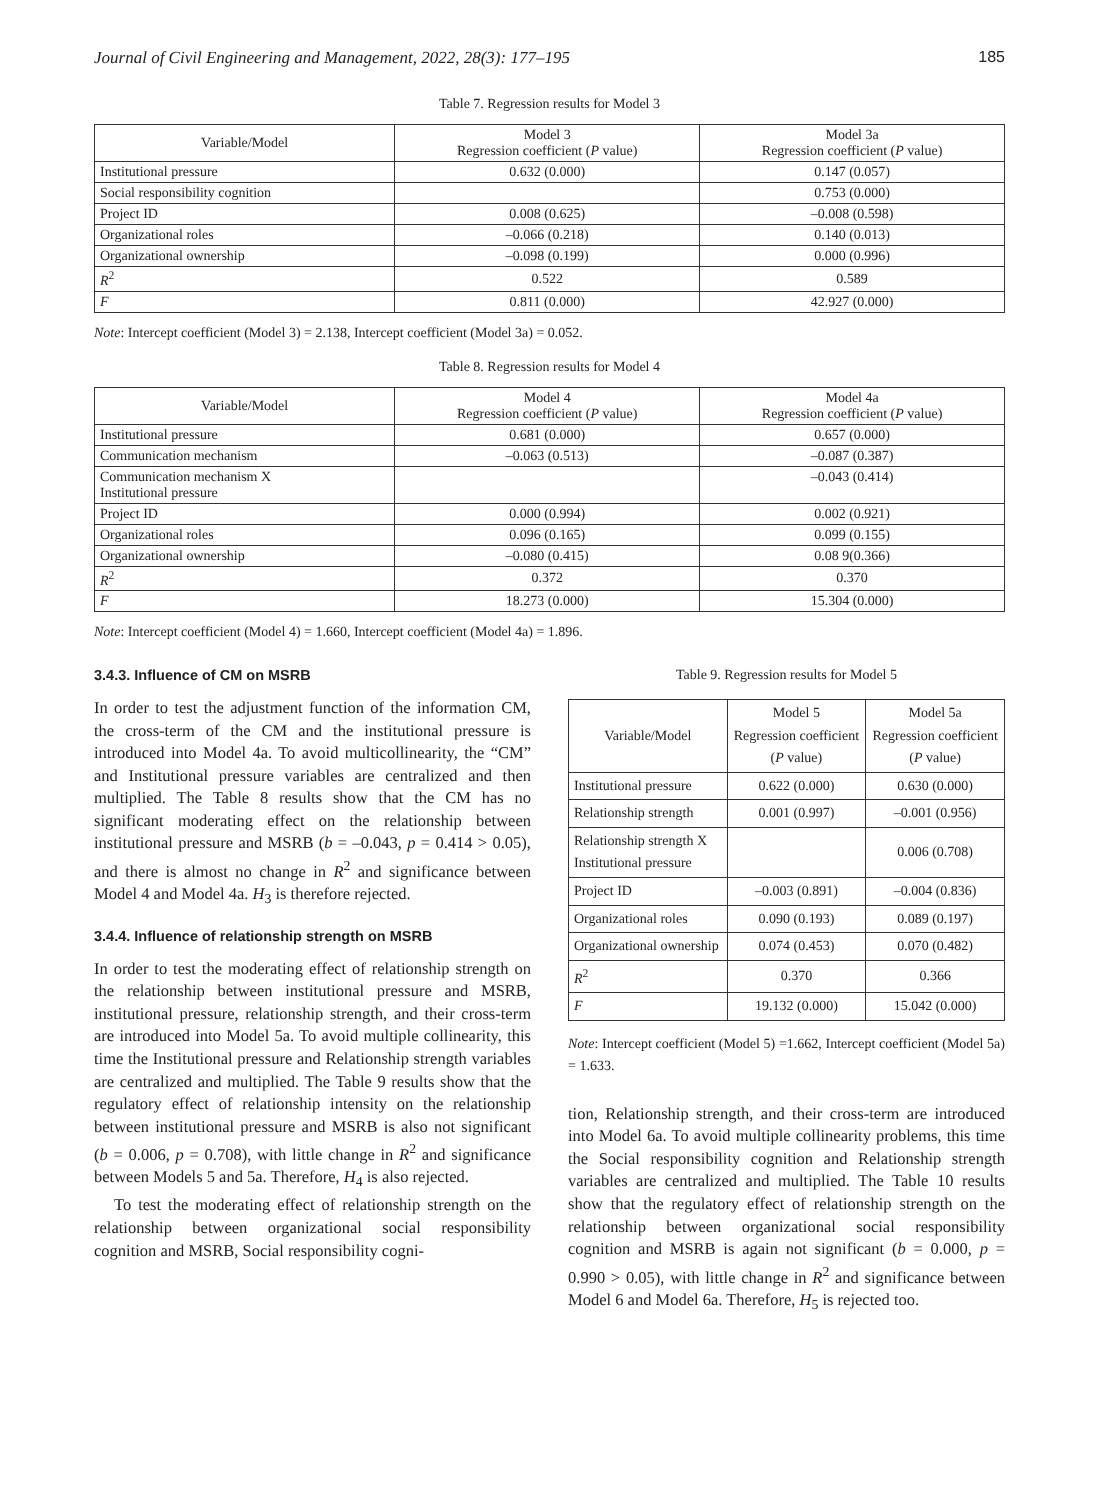Journal of Civil Engineering and Management, 2022, 28(3): 177–195 185
Table 7. Regression results for Model 3
| Variable/Model | Model 3 Regression coefficient ( P value) | Model 3a Regression coefficient ( P value) |
| --- | --- | --- |
| Institutional pressure | 0.632 (0.000) | 0.147 (0.057) |
| Social responsibility cognition | | 0.753 (0.000) |
| Project ID | 0.008 (0.625) | –0.008 (0.598) |
| Organizational roles | –0.066 (0.218) | 0.140 (0.013) |
| Organizational ownership | –0.098 (0.199) | 0.000 (0.996) |
| R<sup>2</sup> | 0.522 | 0.589 |
| F | 0.811 (0.000) | 42.927 (0.000) |
Note: Intercept coefficient (Model 3) = 2.138, Intercept coefficient (Model 3a) = 0.052.
Table 8. Regression results for Model 4
| Variable/Model | Model 4 Regression coefficient ( P value) | Model 4a Regression coefficient ( P value) |
| --- | --- | --- |
| Institutional pressure | 0.681 (0.000) | 0.657 (0.000) |
| Communication mechanism | –0.063 (0.513) | –0.087 (0.387) |
| Communication mechanism X Institutional pressure | | –0.043 (0.414) |
| Project ID | 0.000 (0.994) | 0.002 (0.921) |
| Organizational roles | 0.096 (0.165) | 0.099 (0.155) |
| Organizational ownership | –0.080 (0.415) | 0.08 9(0.366) |
| R<sup>2</sup> | 0.372 | 0.370 |
| F | 18.273 (0.000) | 15.304 (0.000) |
Note: Intercept coefficient (Model 4) = 1.660, Intercept coefficient (Model 4a) = 1.896.
3.4.3. Influence of CM on MSRB
In order to test the adjustment function of the information CM, the cross-term of the CM and the institutional pressure is introduced into Model 4a. To avoid multicollinearity, the “CM” and Institutional pressure variables are centralized and then multiplied. The Table 8 results show that the CM has no significant moderating effect on the relationship between institutional pressure and MSRB (b = –0.043, p = 0.414 > 0.05), and there is almost no change in R<sup>2</sup> and significance between Model 4 and Model 4a. H<sub>3</sub> is therefore rejected.
3.4.4. Influence of relationship strength on MSRB
In order to test the moderating effect of relationship strength on the relationship between institutional pressure and MSRB, institutional pressure, relationship strength, and their cross-term are introduced into Model 5a. To avoid multiple collinearity, this time the Institutional pressure and Relationship strength variables are centralized and multiplied. The Table 9 results show that the regulatory effect of relationship intensity on the relationship between institutional pressure and MSRB is also not significant (b = 0.006, p = 0.708), with little change in R<sup>2</sup> and significance between Models 5 and 5a. Therefore, H<sub>4</sub> is also rejected.
To test the moderating effect of relationship strength on the relationship between organizational social responsibility cognition and MSRB, Social responsibility cogni-
Table 9. Regression results for Model 5
| Variable/Model | Model 5 Regression coefficient ( P value) | Model 5a Regression coefficient ( P value) |
| --- | --- | --- |
| Institutional pressure | 0.622 (0.000) | 0.630 (0.000) |
| Relationship strength | 0.001 (0.997) | –0.001 (0.956) |
| Relationship strength X Institutional pressure | | 0.006 (0.708) |
| Project ID | –0.003 (0.891) | –0.004 (0.836) |
| Organizational roles | 0.090 (0.193) | 0.089 (0.197) |
| Organizational ownership | 0.074 (0.453) | 0.070 (0.482) |
| R<sup>2</sup> | 0.370 | 0.366 |
| F | 19.132 (0.000) | 15.042 (0.000) |
Note: Intercept coefficient (Model 5) =1.662, Intercept coefficient (Model 5a) = 1.633.
tion, Relationship strength, and their cross-term are introduced into Model 6a. To avoid multiple collinearity problems, this time the Social responsibility cognition and Relationship strength variables are centralized and multiplied. The Table 10 results show that the regulatory effect of relationship strength on the relationship between organizational social responsibility cognition and MSRB is again not significant (b = 0.000, p = 0.990 > 0.05), with little change in R<sup>2</sup> and significance between Model 6 and Model 6a. Therefore, H<sub>5</sub> is rejected too.